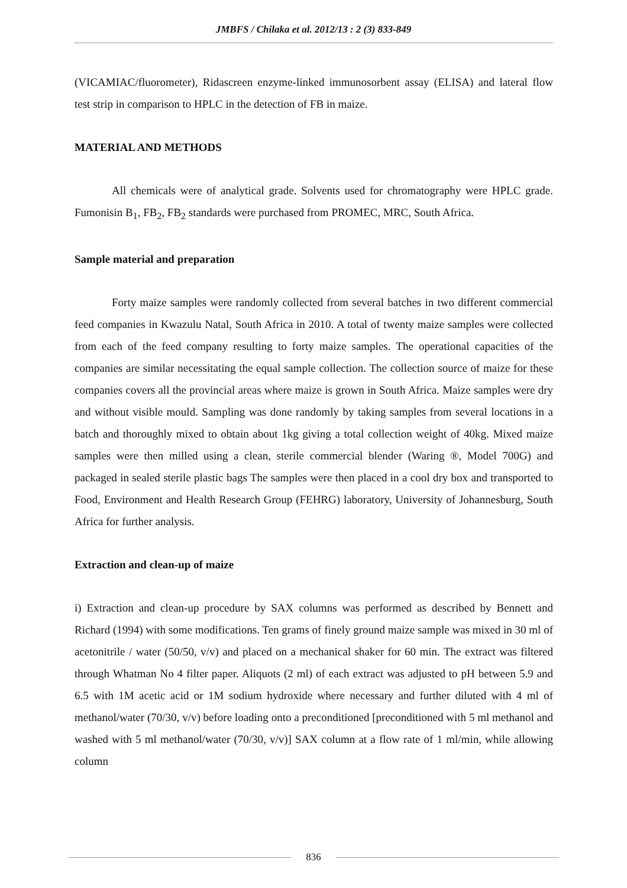JMBFS / Chilaka et al. 2012/13 : 2 (3) 833-849
(VICAMIAC/fluorometer), Ridascreen enzyme-linked immunosorbent assay (ELISA) and lateral flow test strip in comparison to HPLC in the detection of FB in maize.
MATERIAL AND METHODS
All chemicals were of analytical grade. Solvents used for chromatography were HPLC grade. Fumonisin B<sub>1</sub>, FB<sub>2</sub>, FB<sub>2</sub> standards were purchased from PROMEC, MRC, South Africa.
Sample material and preparation
Forty maize samples were randomly collected from several batches in two different commercial feed companies in Kwazulu Natal, South Africa in 2010. A total of twenty maize samples were collected from each of the feed company resulting to forty maize samples. The operational capacities of the companies are similar necessitating the equal sample collection. The collection source of maize for these companies covers all the provincial areas where maize is grown in South Africa. Maize samples were dry and without visible mould. Sampling was done randomly by taking samples from several locations in a batch and thoroughly mixed to obtain about 1kg giving a total collection weight of 40kg. Mixed maize samples were then milled using a clean, sterile commercial blender (Waring ®, Model 700G) and packaged in sealed sterile plastic bags The samples were then placed in a cool dry box and transported to Food, Environment and Health Research Group (FEHRG) laboratory, University of Johannesburg, South Africa for further analysis.
Extraction and clean-up of maize
i) Extraction and clean-up procedure by SAX columns was performed as described by Bennett and Richard (1994) with some modifications. Ten grams of finely ground maize sample was mixed in 30 ml of acetonitrile / water (50/50, v/v) and placed on a mechanical shaker for 60 min. The extract was filtered through Whatman No 4 filter paper. Aliquots (2 ml) of each extract was adjusted to pH between 5.9 and 6.5 with 1M acetic acid or 1M sodium hydroxide where necessary and further diluted with 4 ml of methanol/water (70/30, v/v) before loading onto a preconditioned [preconditioned with 5 ml methanol and washed with 5 ml methanol/water (70/30, v/v)] SAX column at a flow rate of 1 ml/min, while allowing column
836